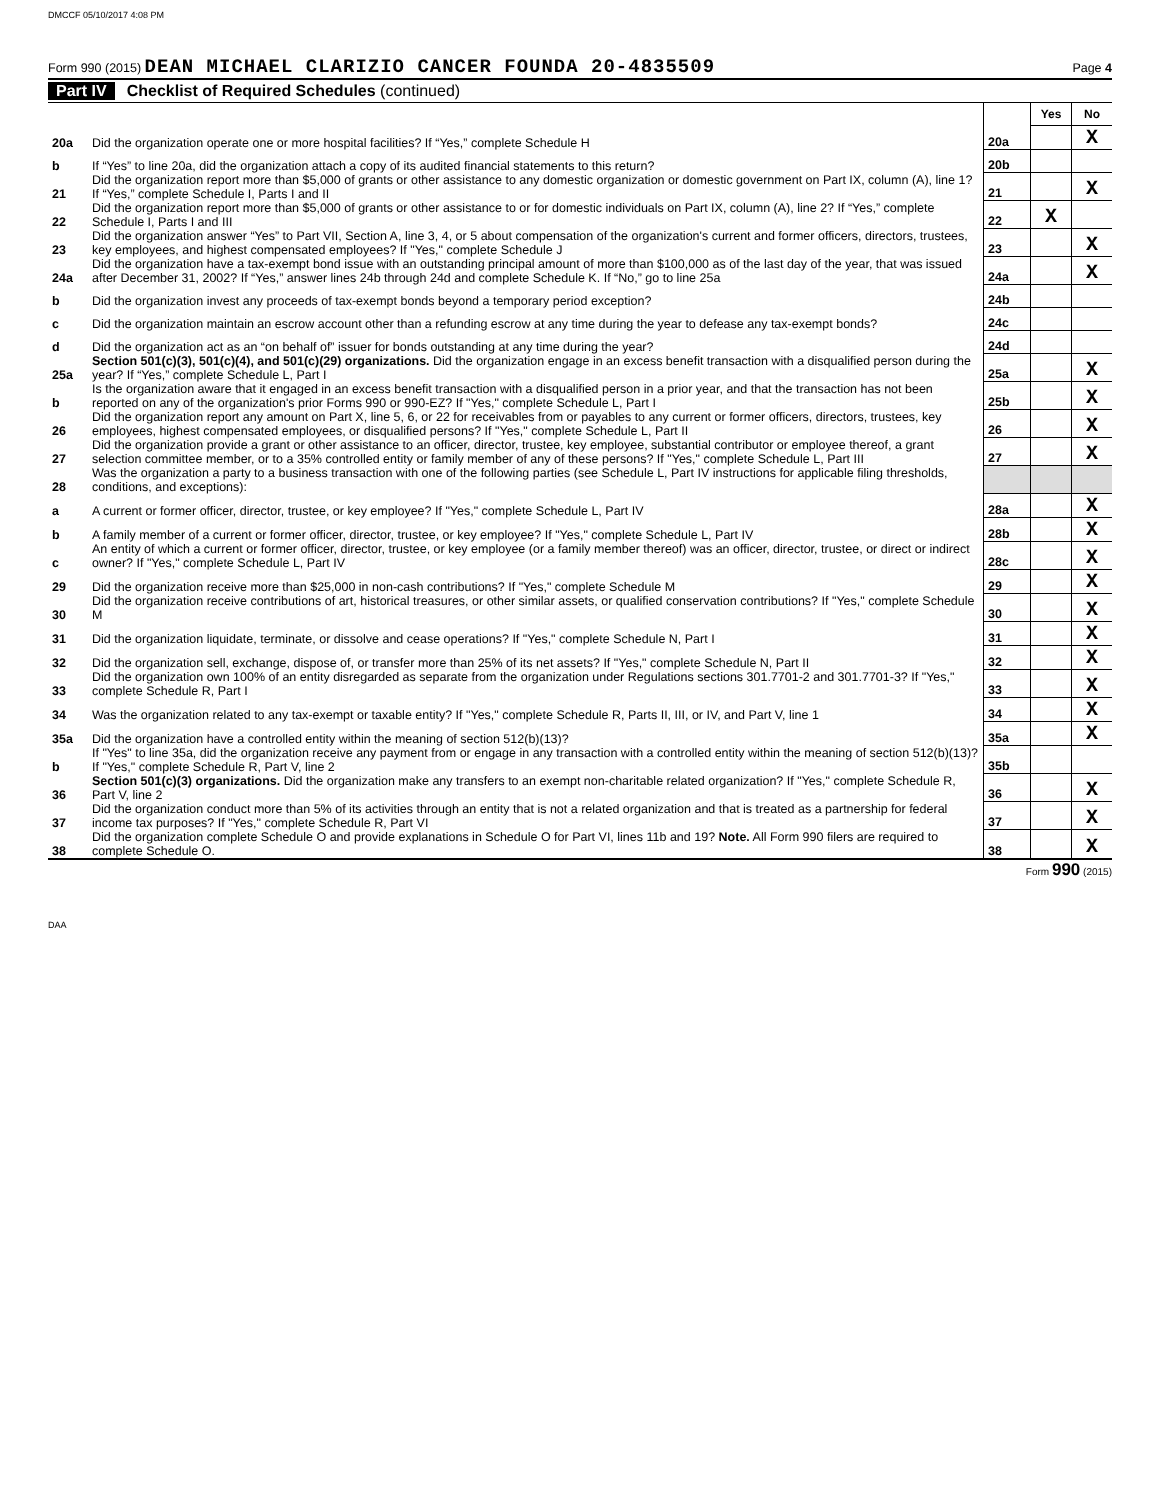DMCCF 05/10/2017 4:08 PM
Form 990 (2015) DEAN MICHAEL CLARIZIO CANCER FOUNDA 20-4835509 Page 4
Part IV Checklist of Required Schedules (continued)
| | | | Yes | No |
| 20a | Did the organization operate one or more hospital facilities? If “Yes,” complete Schedule H | 20a | | X |
| b | If “Yes” to line 20a, did the organization attach a copy of its audited financial statements to this return? | 20b | | |
| 21 | Did the organization report more than $5,000 of grants or other assistance to any domestic organization or domestic government on Part IX, column (A), line 1? If “Yes,” complete Schedule I, Parts I and II | 21 | | X |
| 22 | Did the organization report more than $5,000 of grants or other assistance to or for domestic individuals on Part IX, column (A), line 2? If “Yes,” complete Schedule I, Parts I and III | 22 | X | |
| 23 | Did the organization answer “Yes” to Part VII, Section A, line 3, 4, or 5 about compensation of the organization's current and former officers, directors, trustees, key employees, and highest compensated employees? If "Yes," complete Schedule J | 23 | | X |
| 24a | Did the organization have a tax-exempt bond issue with an outstanding principal amount of more than $100,000 as of the last day of the year, that was issued after December 31, 2002? If “Yes,” answer lines 24b through 24d and complete Schedule K. If “No,” go to line 25a | 24a | | X |
| b | Did the organization invest any proceeds of tax-exempt bonds beyond a temporary period exception? | 24b | | |
| c | Did the organization maintain an escrow account other than a refunding escrow at any time during the year to defease any tax-exempt bonds? | 24c | | |
| d | Did the organization act as an “on behalf of” issuer for bonds outstanding at any time during the year? | 24d | | |
| 25a | Section 501(c)(3), 501(c)(4), and 501(c)(29) organizations. Did the organization engage in an excess benefit transaction with a disqualified person during the year? If “Yes,” complete Schedule L, Part I | 25a | | X |
| b | Is the organization aware that it engaged in an excess benefit transaction with a disqualified person in a prior year, and that the transaction has not been reported on any of the organization's prior Forms 990 or 990-EZ? If "Yes," complete Schedule L, Part I | 25b | | X |
| 26 | Did the organization report any amount on Part X, line 5, 6, or 22 for receivables from or payables to any current or former officers, directors, trustees, key employees, highest compensated employees, or disqualified persons? If "Yes," complete Schedule L, Part II | 26 | | X |
| 27 | Did the organization provide a grant or other assistance to an officer, director, trustee, key employee, substantial contributor or employee thereof, a grant selection committee member, or to a 35% controlled entity or family member of any of these persons? If "Yes," complete Schedule L, Part III | 27 | | X |
| 28 | Was the organization a party to a business transaction with one of the following parties (see Schedule L, Part IV instructions for applicable filing thresholds, conditions, and exceptions): | | | |
| a | A current or former officer, director, trustee, or key employee? If "Yes," complete Schedule L, Part IV | 28a | | X |
| b | A family member of a current or former officer, director, trustee, or key employee? If "Yes," complete Schedule L, Part IV | 28b | | X |
| c | An entity of which a current or former officer, director, trustee, or key employee (or a family member thereof) was an officer, director, trustee, or direct or indirect owner? If "Yes," complete Schedule L, Part IV | 28c | | X |
| 29 | Did the organization receive more than $25,000 in non-cash contributions? If "Yes," complete Schedule M | 29 | | X |
| 30 | Did the organization receive contributions of art, historical treasures, or other similar assets, or qualified conservation contributions? If "Yes," complete Schedule M | 30 | | X |
| 31 | Did the organization liquidate, terminate, or dissolve and cease operations? If "Yes," complete Schedule N, Part I | 31 | | X |
| 32 | Did the organization sell, exchange, dispose of, or transfer more than 25% of its net assets? If "Yes," complete Schedule N, Part II | 32 | | X |
| 33 | Did the organization own 100% of an entity disregarded as separate from the organization under Regulations sections 301.7701-2 and 301.7701-3? If "Yes," complete Schedule R, Part I | 33 | | X |
| 34 | Was the organization related to any tax-exempt or taxable entity? If "Yes," complete Schedule R, Parts II, III, or IV, and Part V, line 1 | 34 | | X |
| 35a | Did the organization have a controlled entity within the meaning of section 512(b)(13)? | 35a | | X |
| b | If "Yes" to line 35a, did the organization receive any payment from or engage in any transaction with a controlled entity within the meaning of section 512(b)(13)? If "Yes," complete Schedule R, Part V, line 2 | 35b | | |
| 36 | Section 501(c)(3) organizations. Did the organization make any transfers to an exempt non-charitable related organization? If "Yes," complete Schedule R, Part V, line 2 | 36 | | X |
| 37 | Did the organization conduct more than 5% of its activities through an entity that is not a related organization and that is treated as a partnership for federal income tax purposes? If "Yes," complete Schedule R, Part VI | 37 | | X |
| 38 | Did the organization complete Schedule O and provide explanations in Schedule O for Part VI, lines 11b and 19? Note. All Form 990 filers are required to complete Schedule O. | 38 | | X |
Form 990 (2015)
DAA